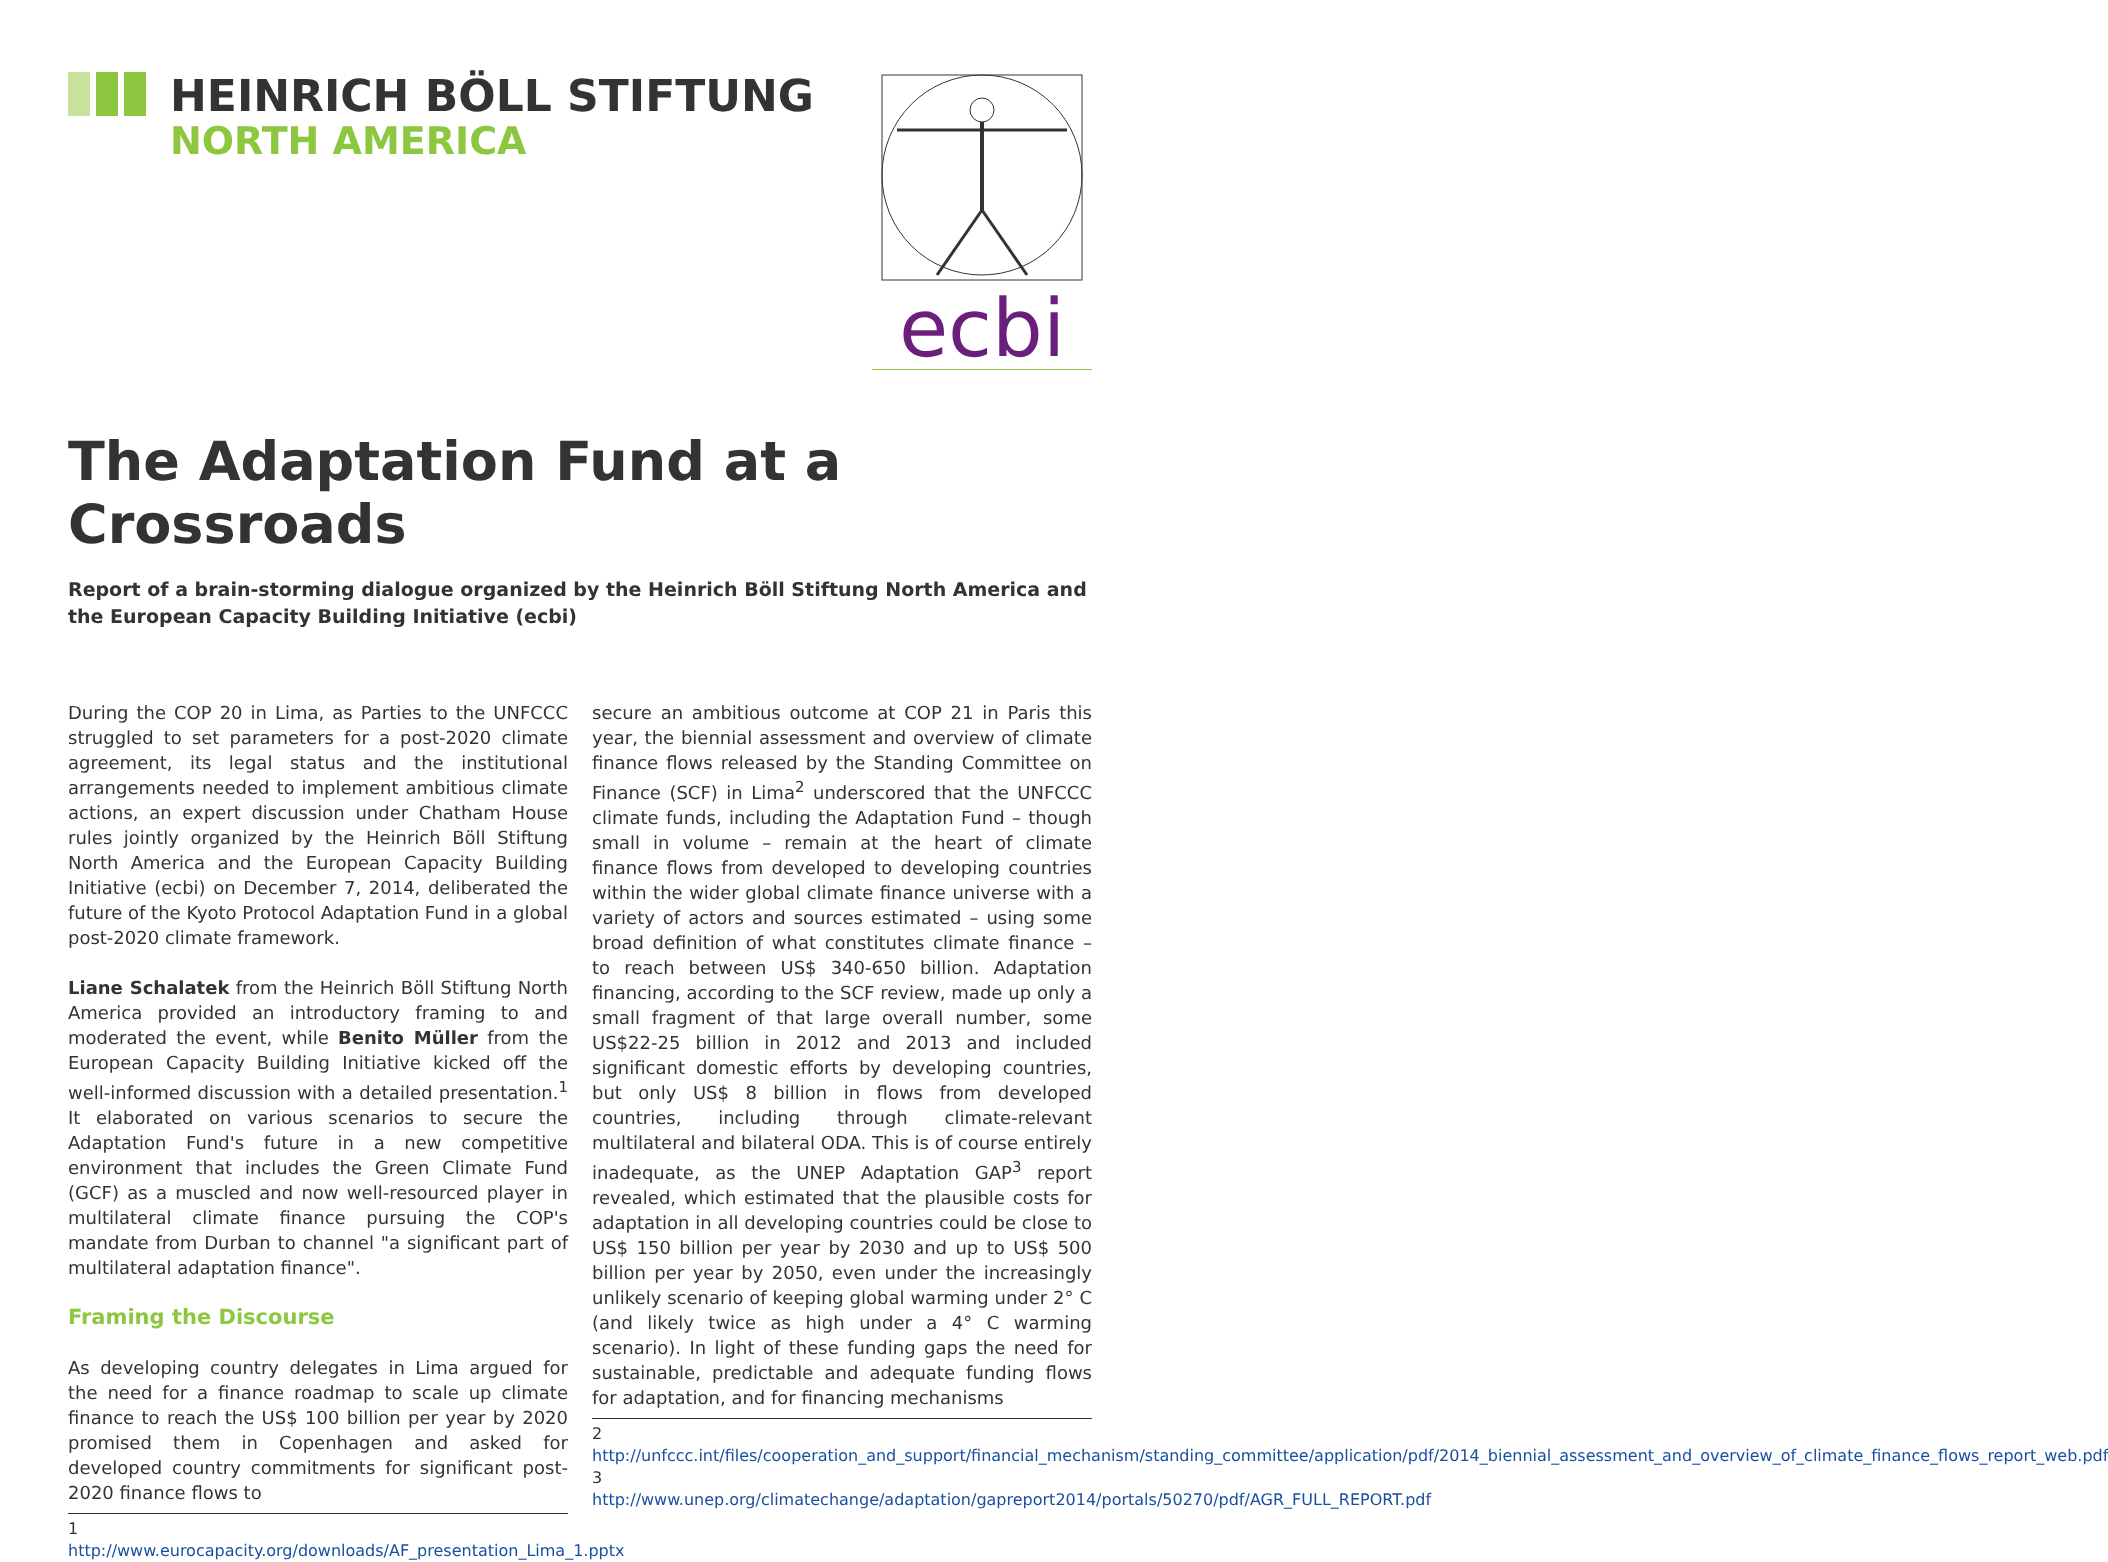HEINRICH BÖLL STIFTUNG
NORTH AMERICA
ecbi
The Adaptation Fund at a Crossroads
Report of a brain-storming dialogue organized by the Heinrich Böll Stiftung North America and the European Capacity Building Initiative (ecbi)
During the COP 20 in Lima, as Parties to the UNFCCC struggled to set parameters for a post-2020 climate agreement, its legal status and the institutional arrangements needed to implement ambitious climate actions, an expert discussion under Chatham House rules jointly organized by the Heinrich Böll Stiftung North America and the European Capacity Building Initiative (ecbi) on December 7, 2014, deliberated the future of the Kyoto Protocol Adaptation Fund in a global post-2020 climate framework.
Liane Schalatek from the Heinrich Böll Stiftung North America provided an introductory framing to and moderated the event, while Benito Müller from the European Capacity Building Initiative kicked off the well-informed discussion with a detailed presentation.<sup>1</sup> It elaborated on various scenarios to secure the Adaptation Fund's future in a new competitive environment that includes the Green Climate Fund (GCF) as a muscled and now well-resourced player in multilateral climate finance pursuing the COP's mandate from Durban to channel "a significant part of multilateral adaptation finance".
Framing the Discourse
As developing country delegates in Lima argued for the need for a finance roadmap to scale up climate finance to reach the US$ 100 billion per year by 2020 promised them in Copenhagen and asked for developed country commitments for significant post-2020 finance flows to
1 http://www.eurocapacity.org/downloads/AF_presentation_Lima_1.pptx
secure an ambitious outcome at COP 21 in Paris this year, the biennial assessment and overview of climate finance flows released by the Standing Committee on Finance (SCF) in Lima<sup>2</sup> underscored that the UNFCCC climate funds, including the Adaptation Fund – though small in volume – remain at the heart of climate finance flows from developed to developing countries within the wider global climate finance universe with a variety of actors and sources estimated – using some broad definition of what constitutes climate finance – to reach between US$ 340-650 billion. Adaptation financing, according to the SCF review, made up only a small fragment of that large overall number, some US$22-25 billion in 2012 and 2013 and included significant domestic efforts by developing countries, but only US$ 8 billion in flows from developed countries, including through climate-relevant multilateral and bilateral ODA. This is of course entirely inadequate, as the UNEP Adaptation GAP<sup>3</sup> report revealed, which estimated that the plausible costs for adaptation in all developing countries could be close to US$ 150 billion per year by 2030 and up to US$ 500 billion per year by 2050, even under the increasingly unlikely scenario of keeping global warming under 2° C (and likely twice as high under a 4° C warming scenario). In light of these funding gaps the need for sustainable, predictable and adequate funding flows for adaptation, and for financing mechanisms
2 http://unfccc.int/files/cooperation_and_support/financial_mechanism/standing_committee/application/pdf/2014_biennial_assessment_and_overview_of_climate_finance_flows_report_web.pdf
3 http://www.unep.org/climatechange/adaptation/gapreport2014/portals/50270/pdf/AGR_FULL_REPORT.pdf